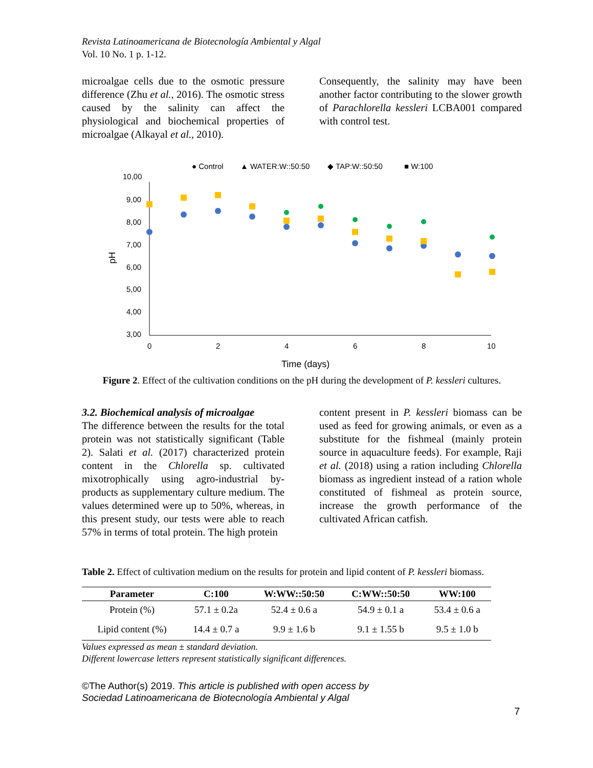Revista Latinoamericana de Biotecnología Ambiental y Algal
Vol. 10 No. 1 p. 1-12.
microalgae cells due to the osmotic pressure difference (Zhu et al., 2016). The osmotic stress caused by the salinity can affect the physiological and biochemical properties of microalgae (Alkayal et al., 2010).
Consequently, the salinity may have been another factor contributing to the slower growth of Parachlorella kessleri LCBA001 compared with control test.
● Control
▲ WATER:W::50:50
◆ TAP:W::50:50
■ W:100
10,00
9,00
8,00
7,00
6,00
5,00
4,00
3,00
0
2
4
6
8
10
Time (days)
pH
Figure 2. Effect of the cultivation conditions on the pH during the development of P. kessleri cultures.
3.2. Biochemical analysis of microalgae
The difference between the results for the total protein was not statistically significant (Table 2). Salati et al. (2017) characterized protein content in the Chlorella sp. cultivated mixotrophically using agro-industrial by-products as supplementary culture medium. The values determined were up to 50%, whereas, in this present study, our tests were able to reach 57% in terms of total protein. The high protein
content present in P. kessleri biomass can be used as feed for growing animals, or even as a substitute for the fishmeal (mainly protein source in aquaculture feeds). For example, Raji et al. (2018) using a ration including Chlorella biomass as ingredient instead of a ration whole constituted of fishmeal as protein source, increase the growth performance of the cultivated African catfish.
Table 2. Effect of cultivation medium on the results for protein and lipid content of P. kessleri biomass.
| Parameter | C:100 | W:WW::50:50 | C:WW::50:50 | WW:100 |
| --- | --- | --- | --- | --- |
| Protein (%) | 57.1 ± 0.2a | 52.4 ± 0.6 a | 54.9 ± 0.1 a | 53.4 ± 0.6 a |
| Lipid content (%) | 14.4 ± 0.7 a | 9.9 ± 1.6 b | 9.1 ± 1.55 b | 9.5 ± 1.0 b |
Values expressed as mean ± standard deviation.
Different lowercase letters represent statistically significant differences.
©The Author(s) 2019. This article is published with open access by
Sociedad Latinoamericana de Biotecnología Ambiental y Algal
7